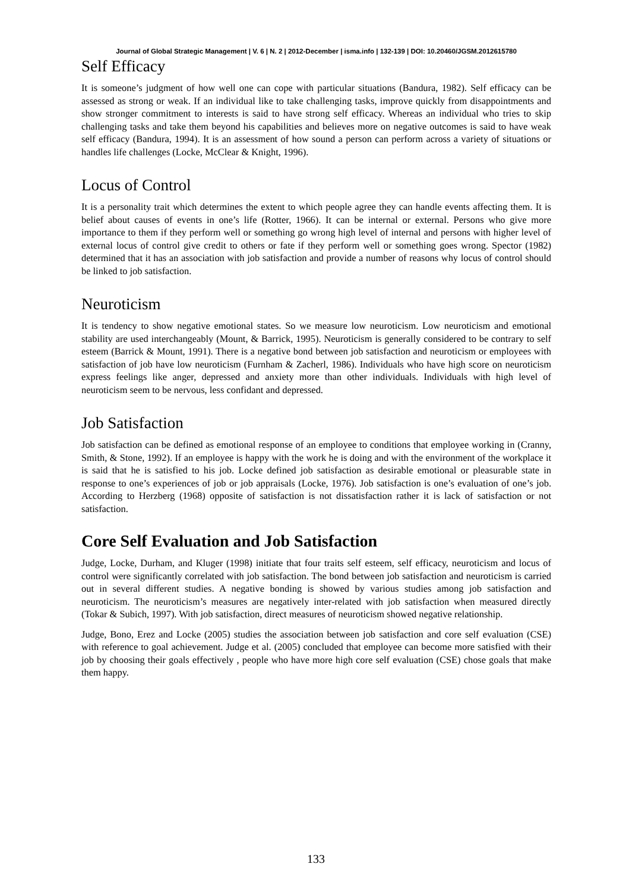Journal of Global Strategic Management | V. 6 | N. 2 | 2012-December | isma.info | 132-139 | DOI: 10.20460/JGSM.2012615780
Self Efficacy
It is someone’s judgment of how well one can cope with particular situations (Bandura, 1982). Self efficacy can be assessed as strong or weak. If an individual like to take challenging tasks, improve quickly from disappointments and show stronger commitment to interests is said to have strong self efficacy. Whereas an individual who tries to skip challenging tasks and take them beyond his capabilities and believes more on negative outcomes is said to have weak self efficacy (Bandura, 1994). It is an assessment of how sound a person can perform across a variety of situations or handles life challenges (Locke, McClear & Knight, 1996).
Locus of Control
It is a personality trait which determines the extent to which people agree they can handle events affecting them. It is belief about causes of events in one’s life (Rotter, 1966). It can be internal or external. Persons who give more importance to them if they perform well or something go wrong high level of internal and persons with higher level of external locus of control give credit to others or fate if they perform well or something goes wrong. Spector (1982) determined that it has an association with job satisfaction and provide a number of reasons why locus of control should be linked to job satisfaction.
Neuroticism
It is tendency to show negative emotional states. So we measure low neuroticism. Low neuroticism and emotional stability are used interchangeably (Mount, & Barrick, 1995). Neuroticism is generally considered to be contrary to self esteem (Barrick & Mount, 1991). There is a negative bond between job satisfaction and neuroticism or employees with satisfaction of job have low neuroticism (Furnham & Zacherl, 1986). Individuals who have high score on neuroticism express feelings like anger, depressed and anxiety more than other individuals. Individuals with high level of neuroticism seem to be nervous, less confidant and depressed.
Job Satisfaction
Job satisfaction can be defined as emotional response of an employee to conditions that employee working in (Cranny, Smith, & Stone, 1992). If an employee is happy with the work he is doing and with the environment of the workplace it is said that he is satisfied to his job. Locke defined job satisfaction as desirable emotional or pleasurable state in response to one’s experiences of job or job appraisals (Locke, 1976). Job satisfaction is one’s evaluation of one’s job. According to Herzberg (1968) opposite of satisfaction is not dissatisfaction rather it is lack of satisfaction or not satisfaction.
Core Self Evaluation and Job Satisfaction
Judge, Locke, Durham, and Kluger (1998) initiate that four traits self esteem, self efficacy, neuroticism and locus of control were significantly correlated with job satisfaction. The bond between job satisfaction and neuroticism is carried out in several different studies. A negative bonding is showed by various studies among job satisfaction and neuroticism. The neuroticism’s measures are negatively inter-related with job satisfaction when measured directly (Tokar & Subich, 1997). With job satisfaction, direct measures of neuroticism showed negative relationship.
Judge, Bono, Erez and Locke (2005) studies the association between job satisfaction and core self evaluation (CSE) with reference to goal achievement. Judge et al. (2005) concluded that employee can become more satisfied with their job by choosing their goals effectively , people who have more high core self evaluation (CSE) chose goals that make them happy.
133